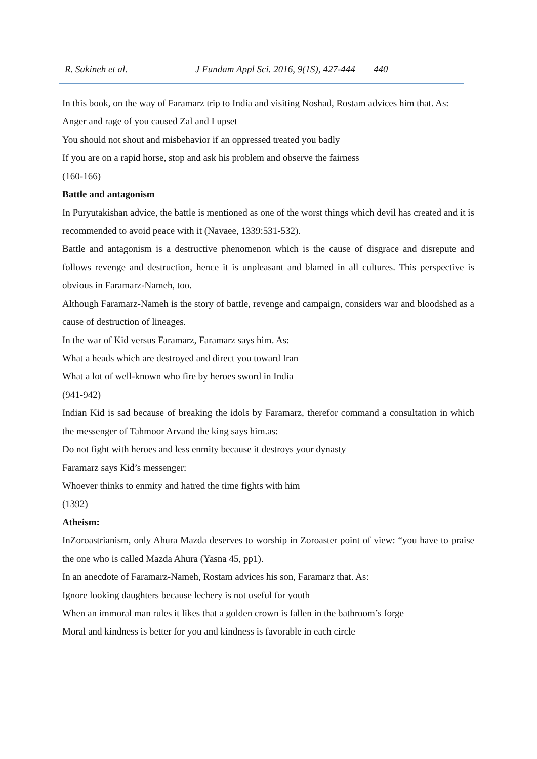R. Sakineh et al. J Fundam Appl Sci. 2016, 9(1S), 427-444 440
In this book, on the way of Faramarz trip to India and visiting Noshad, Rostam advices him that. As:
Anger and rage of you caused Zal and I upset
You should not shout and misbehavior if an oppressed treated you badly
If you are on a rapid horse, stop and ask his problem and observe the fairness
(160-166)
Battle and antagonism
In Puryutakishan advice, the battle is mentioned as one of the worst things which devil has created and it is recommended to avoid peace with it (Navaee, 1339:531-532).
Battle and antagonism is a destructive phenomenon which is the cause of disgrace and disrepute and follows revenge and destruction, hence it is unpleasant and blamed in all cultures. This perspective is obvious in Faramarz-Nameh, too.
Although Faramarz-Nameh is the story of battle, revenge and campaign, considers war and bloodshed as a cause of destruction of lineages.
In the war of Kid versus Faramarz, Faramarz says him. As:
What a heads which are destroyed and direct you toward Iran
What a lot of well-known who fire by heroes sword in India
(941-942)
Indian Kid is sad because of breaking the idols by Faramarz, therefor command a consultation in which the messenger of Tahmoor Arvand the king says him.as:
Do not fight with heroes and less enmity because it destroys your dynasty
Faramarz says Kid’s messenger:
Whoever thinks to enmity and hatred the time fights with him
(1392)
Atheism:
InZoroastrianism, only Ahura Mazda deserves to worship in Zoroaster point of view: “you have to praise the one who is called Mazda Ahura (Yasna 45, pp1).
In an anecdote of Faramarz-Nameh, Rostam advices his son, Faramarz that. As:
Ignore looking daughters because lechery is not useful for youth
When an immoral man rules it likes that a golden crown is fallen in the bathroom’s forge
Moral and kindness is better for you and kindness is favorable in each circle